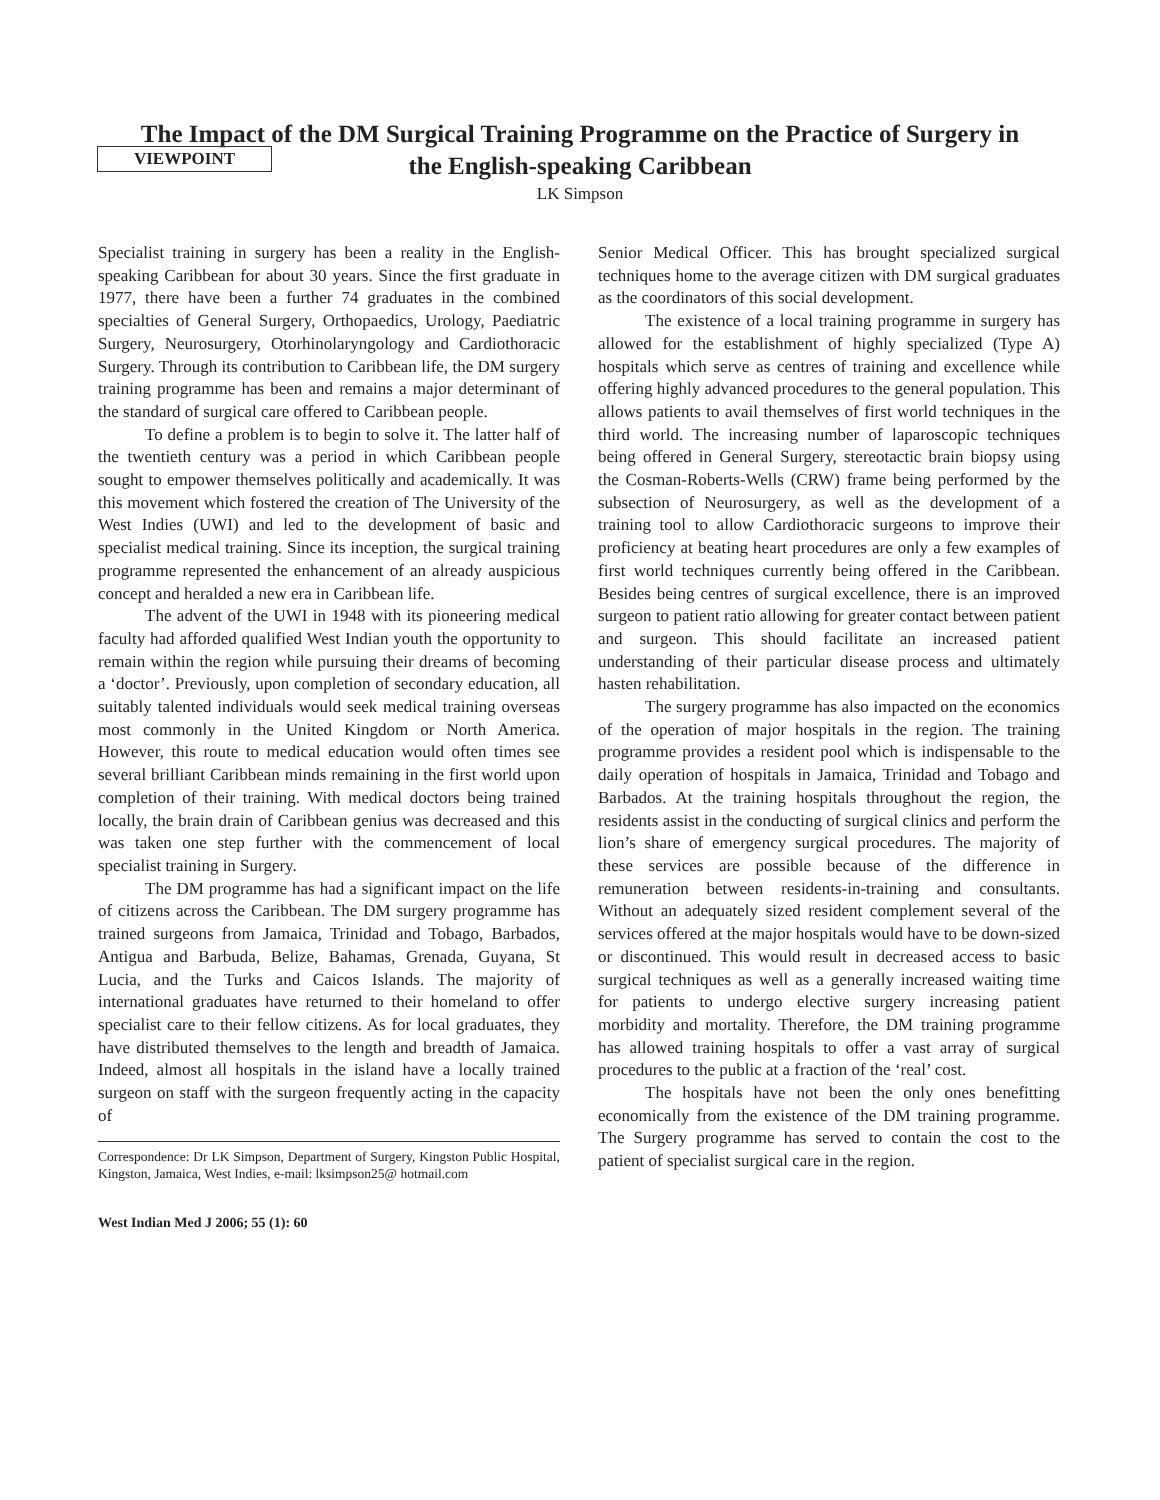VIEWPOINT
The Impact of the DM Surgical Training Programme on the Practice of Surgery in
the English-speaking Caribbean
LK Simpson
Specialist training in surgery has been a reality in the English-speaking Caribbean for about 30 years. Since the first graduate in 1977, there have been a further 74 graduates in the combined specialties of General Surgery, Orthopaedics, Urology, Paediatric Surgery, Neurosurgery, Otorhinolaryngology and Cardiothoracic Surgery. Through its contribution to Caribbean life, the DM surgery training programme has been and remains a major determinant of the standard of surgical care offered to Caribbean people.
To define a problem is to begin to solve it. The latter half of the twentieth century was a period in which Caribbean people sought to empower themselves politically and academically. It was this movement which fostered the creation of The University of the West Indies (UWI) and led to the development of basic and specialist medical training. Since its inception, the surgical training programme represented the enhancement of an already auspicious concept and heralded a new era in Caribbean life.
The advent of the UWI in 1948 with its pioneering medical faculty had afforded qualified West Indian youth the opportunity to remain within the region while pursuing their dreams of becoming a ‘doctor’. Previously, upon completion of secondary education, all suitably talented individuals would seek medical training overseas most commonly in the United Kingdom or North America. However, this route to medical education would often times see several brilliant Caribbean minds remaining in the first world upon completion of their training. With medical doctors being trained locally, the brain drain of Caribbean genius was decreased and this was taken one step further with the commencement of local specialist training in Surgery.
The DM programme has had a significant impact on the life of citizens across the Caribbean. The DM surgery programme has trained surgeons from Jamaica, Trinidad and Tobago, Barbados, Antigua and Barbuda, Belize, Bahamas, Grenada, Guyana, St Lucia, and the Turks and Caicos Islands. The majority of international graduates have returned to their homeland to offer specialist care to their fellow citizens. As for local graduates, they have distributed themselves to the length and breadth of Jamaica. Indeed, almost all hospitals in the island have a locally trained surgeon on staff with the surgeon frequently acting in the capacity of
Correspondence: Dr LK Simpson, Department of Surgery, Kingston Public Hospital, Kingston, Jamaica, West Indies, e-mail: lksimpson25@ hotmail.com
West Indian Med J 2006; 55 (1): 60
Senior Medical Officer. This has brought specialized surgical techniques home to the average citizen with DM surgical graduates as the coordinators of this social development.
The existence of a local training programme in surgery has allowed for the establishment of highly specialized (Type A) hospitals which serve as centres of training and excellence while offering highly advanced procedures to the general population. This allows patients to avail themselves of first world techniques in the third world. The increasing number of laparoscopic techniques being offered in General Surgery, stereotactic brain biopsy using the Cosman-Roberts-Wells (CRW) frame being performed by the subsection of Neurosurgery, as well as the development of a training tool to allow Cardiothoracic surgeons to improve their proficiency at beating heart procedures are only a few examples of first world techniques currently being offered in the Caribbean. Besides being centres of surgical excellence, there is an improved surgeon to patient ratio allowing for greater contact between patient and surgeon. This should facilitate an increased patient understanding of their particular disease process and ultimately hasten rehabilitation.
The surgery programme has also impacted on the economics of the operation of major hospitals in the region. The training programme provides a resident pool which is indispensable to the daily operation of hospitals in Jamaica, Trinidad and Tobago and Barbados. At the training hospitals throughout the region, the residents assist in the conducting of surgical clinics and perform the lion’s share of emergency surgical procedures. The majority of these services are possible because of the difference in remuneration between residents-in-training and consultants. Without an adequately sized resident complement several of the services offered at the major hospitals would have to be down-sized or discontinued. This would result in decreased access to basic surgical techniques as well as a generally increased waiting time for patients to undergo elective surgery increasing patient morbidity and mortality. Therefore, the DM training programme has allowed training hospitals to offer a vast array of surgical procedures to the public at a fraction of the ‘real’ cost.
The hospitals have not been the only ones benefitting economically from the existence of the DM training programme. The Surgery programme has served to contain the cost to the patient of specialist surgical care in the region.